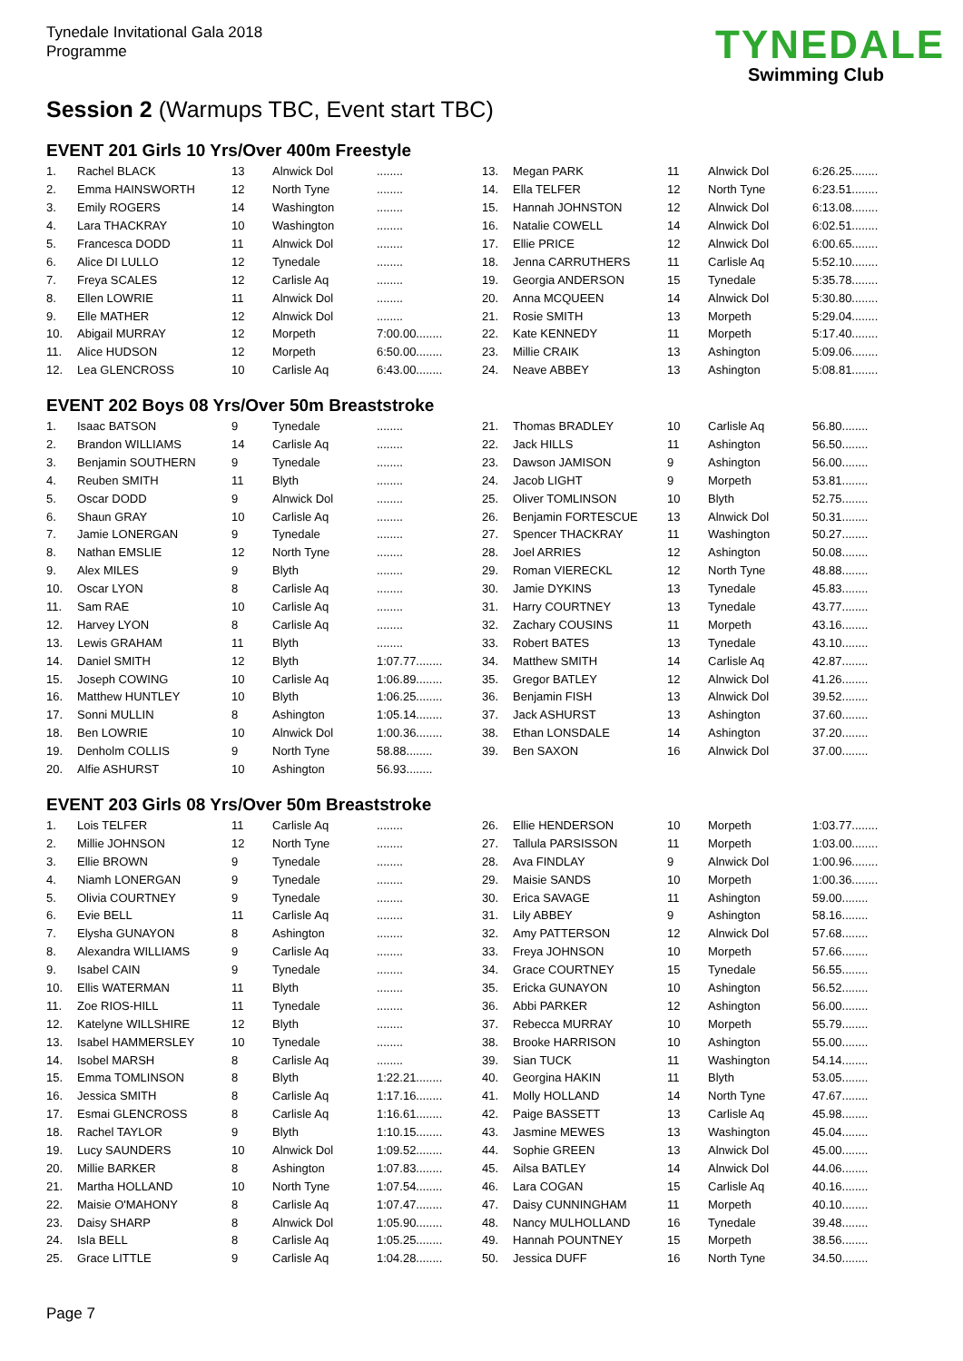Tynedale Invitational Gala 2018
Programme
TYNEDALE
Swimming Club
Session 2 (Warmups TBC, Event start TBC)
EVENT 201 Girls 10 Yrs/Over 400m Freestyle
| 1. | Rachel BLACK | 13 | Alnwick Dol | ........ |
| 2. | Emma HAINSWORTH | 12 | North Tyne | ........ |
| 3. | Emily ROGERS | 14 | Washington | ........ |
| 4. | Lara THACKRAY | 10 | Washington | ........ |
| 5. | Francesca DODD | 11 | Alnwick Dol | ........ |
| 6. | Alice DI LULLO | 12 | Tynedale | ........ |
| 7. | Freya SCALES | 12 | Carlisle Aq | ........ |
| 8. | Ellen LOWRIE | 11 | Alnwick Dol | ........ |
| 9. | Elle MATHER | 12 | Alnwick Dol | ........ |
| 10. | Abigail MURRAY | 12 | Morpeth | 7:00.00........ |
| 11. | Alice HUDSON | 12 | Morpeth | 6:50.00........ |
| 12. | Lea GLENCROSS | 10 | Carlisle Aq | 6:43.00........ |
| 13. | Megan PARK | 11 | Alnwick Dol | 6:26.25........ |
| 14. | Ella TELFER | 12 | North Tyne | 6:23.51........ |
| 15. | Hannah JOHNSTON | 12 | Alnwick Dol | 6:13.08........ |
| 16. | Natalie COWELL | 14 | Alnwick Dol | 6:02.51........ |
| 17. | Ellie PRICE | 12 | Alnwick Dol | 6:00.65........ |
| 18. | Jenna CARRUTHERS | 11 | Carlisle Aq | 5:52.10........ |
| 19. | Georgia ANDERSON | 15 | Tynedale | 5:35.78........ |
| 20. | Anna MCQUEEN | 14 | Alnwick Dol | 5:30.80........ |
| 21. | Rosie SMITH | 13 | Morpeth | 5:29.04........ |
| 22. | Kate KENNEDY | 11 | Morpeth | 5:17.40........ |
| 23. | Millie CRAIK | 13 | Ashington | 5:09.06........ |
| 24. | Neave ABBEY | 13 | Ashington | 5:08.81........ |
EVENT 202 Boys 08 Yrs/Over 50m Breaststroke
| 1. | Isaac BATSON | 9 | Tynedale | ........ |
| 2. | Brandon WILLIAMS | 14 | Carlisle Aq | ........ |
| 3. | Benjamin SOUTHERN | 9 | Tynedale | ........ |
| 4. | Reuben SMITH | 11 | Blyth | ........ |
| 5. | Oscar DODD | 9 | Alnwick Dol | ........ |
| 6. | Shaun GRAY | 10 | Carlisle Aq | ........ |
| 7. | Jamie LONERGAN | 9 | Tynedale | ........ |
| 8. | Nathan EMSLIE | 12 | North Tyne | ........ |
| 9. | Alex MILES | 9 | Blyth | ........ |
| 10. | Oscar LYON | 8 | Carlisle Aq | ........ |
| 11. | Sam RAE | 10 | Carlisle Aq | ........ |
| 12. | Harvey LYON | 8 | Carlisle Aq | ........ |
| 13. | Lewis GRAHAM | 11 | Blyth | ........ |
| 14. | Daniel SMITH | 12 | Blyth | 1:07.77........ |
| 15. | Joseph COWING | 10 | Carlisle Aq | 1:06.89........ |
| 16. | Matthew HUNTLEY | 10 | Blyth | 1:06.25........ |
| 17. | Sonni MULLIN | 8 | Ashington | 1:05.14........ |
| 18. | Ben LOWRIE | 10 | Alnwick Dol | 1:00.36........ |
| 19. | Denholm COLLIS | 9 | North Tyne | 58.88........ |
| 20. | Alfie ASHURST | 10 | Ashington | 56.93........ |
| 21. | Thomas BRADLEY | 10 | Carlisle Aq | 56.80........ |
| 22. | Jack HILLS | 11 | Ashington | 56.50........ |
| 23. | Dawson JAMISON | 9 | Ashington | 56.00........ |
| 24. | Jacob LIGHT | 9 | Morpeth | 53.81........ |
| 25. | Oliver TOMLINSON | 10 | Blyth | 52.75........ |
| 26. | Benjamin FORTESCUE | 13 | Alnwick Dol | 50.31........ |
| 27. | Spencer THACKRAY | 11 | Washington | 50.27........ |
| 28. | Joel ARRIES | 12 | Ashington | 50.08........ |
| 29. | Roman VIERECKL | 12 | North Tyne | 48.88........ |
| 30. | Jamie DYKINS | 13 | Tynedale | 45.83........ |
| 31. | Harry COURTNEY | 13 | Tynedale | 43.77........ |
| 32. | Zachary COUSINS | 11 | Morpeth | 43.16........ |
| 33. | Robert BATES | 13 | Tynedale | 43.10........ |
| 34. | Matthew SMITH | 14 | Carlisle Aq | 42.87........ |
| 35. | Gregor BATLEY | 12 | Alnwick Dol | 41.26........ |
| 36. | Benjamin FISH | 13 | Alnwick Dol | 39.52........ |
| 37. | Jack ASHURST | 13 | Ashington | 37.60........ |
| 38. | Ethan LONSDALE | 14 | Ashington | 37.20........ |
| 39. | Ben SAXON | 16 | Alnwick Dol | 37.00........ |
EVENT 203 Girls 08 Yrs/Over 50m Breaststroke
| 1. | Lois TELFER | 11 | Carlisle Aq | ........ |
| 2. | Millie JOHNSON | 12 | North Tyne | ........ |
| 3. | Ellie BROWN | 9 | Tynedale | ........ |
| 4. | Niamh LONERGAN | 9 | Tynedale | ........ |
| 5. | Olivia COURTNEY | 9 | Tynedale | ........ |
| 6. | Evie BELL | 11 | Carlisle Aq | ........ |
| 7. | Elysha GUNAYON | 8 | Ashington | ........ |
| 8. | Alexandra WILLIAMS | 9 | Carlisle Aq | ........ |
| 9. | Isabel CAIN | 9 | Tynedale | ........ |
| 10. | Ellis WATERMAN | 11 | Blyth | ........ |
| 11. | Zoe RIOS-HILL | 11 | Tynedale | ........ |
| 12. | Katelyne WILLSHIRE | 12 | Blyth | ........ |
| 13. | Isabel HAMMERSLEY | 10 | Tynedale | ........ |
| 14. | Isobel MARSH | 8 | Carlisle Aq | ........ |
| 15. | Emma TOMLINSON | 8 | Blyth | 1:22.21........ |
| 16. | Jessica SMITH | 8 | Carlisle Aq | 1:17.16........ |
| 17. | Esmai GLENCROSS | 8 | Carlisle Aq | 1:16.61........ |
| 18. | Rachel TAYLOR | 9 | Blyth | 1:10.15........ |
| 19. | Lucy SAUNDERS | 10 | Alnwick Dol | 1:09.52........ |
| 20. | Millie BARKER | 8 | Ashington | 1:07.83........ |
| 21. | Martha HOLLAND | 10 | North Tyne | 1:07.54........ |
| 22. | Maisie O'MAHONY | 8 | Carlisle Aq | 1:07.47........ |
| 23. | Daisy SHARP | 8 | Alnwick Dol | 1:05.90........ |
| 24. | Isla BELL | 8 | Carlisle Aq | 1:05.25........ |
| 25. | Grace LITTLE | 9 | Carlisle Aq | 1:04.28........ |
| 26. | Ellie HENDERSON | 10 | Morpeth | 1:03.77........ |
| 27. | Tallula PARSISSON | 11 | Morpeth | 1:03.00........ |
| 28. | Ava FINDLAY | 9 | Alnwick Dol | 1:00.96........ |
| 29. | Maisie SANDS | 10 | Morpeth | 1:00.36........ |
| 30. | Erica SAVAGE | 11 | Ashington | 59.00........ |
| 31. | Lily ABBEY | 9 | Ashington | 58.16........ |
| 32. | Amy PATTERSON | 12 | Alnwick Dol | 57.68........ |
| 33. | Freya JOHNSON | 10 | Morpeth | 57.66........ |
| 34. | Grace COURTNEY | 15 | Tynedale | 56.55........ |
| 35. | Ericka GUNAYON | 10 | Ashington | 56.52........ |
| 36. | Abbi PARKER | 12 | Ashington | 56.00........ |
| 37. | Rebecca MURRAY | 10 | Morpeth | 55.79........ |
| 38. | Brooke HARRISON | 10 | Ashington | 55.00........ |
| 39. | Sian TUCK | 11 | Washington | 54.14........ |
| 40. | Georgina HAKIN | 11 | Blyth | 53.05........ |
| 41. | Molly HOLLAND | 14 | North Tyne | 47.67........ |
| 42. | Paige BASSETT | 13 | Carlisle Aq | 45.98........ |
| 43. | Jasmine MEWES | 13 | Washington | 45.04........ |
| 44. | Sophie GREEN | 13 | Alnwick Dol | 45.00........ |
| 45. | Ailsa BATLEY | 14 | Alnwick Dol | 44.06........ |
| 46. | Lara COGAN | 15 | Carlisle Aq | 40.16........ |
| 47. | Daisy CUNNINGHAM | 11 | Morpeth | 40.10........ |
| 48. | Nancy MULHOLLAND | 16 | Tynedale | 39.48........ |
| 49. | Hannah POUNTNEY | 15 | Morpeth | 38.56........ |
| 50. | Jessica DUFF | 16 | North Tyne | 34.50........ |
Page 7